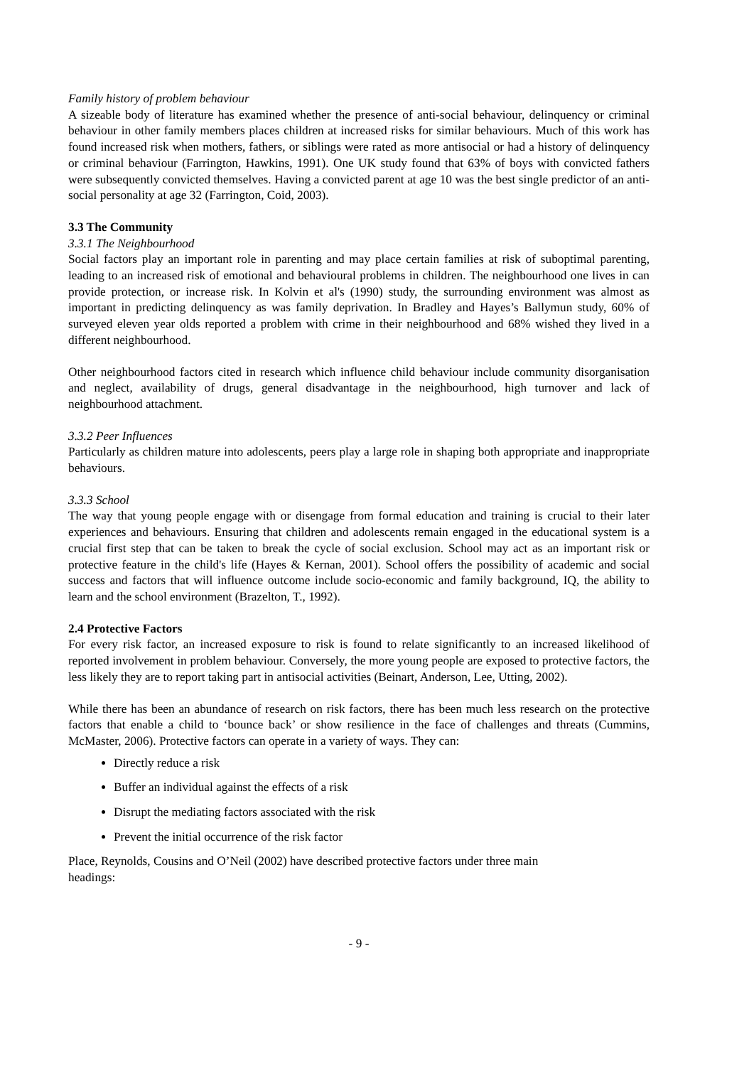Family history of problem behaviour
A sizeable body of literature has examined whether the presence of anti-social behaviour, delinquency or criminal behaviour in other family members places children at increased risks for similar behaviours. Much of this work has found increased risk when mothers, fathers, or siblings were rated as more antisocial or had a history of delinquency or criminal behaviour (Farrington, Hawkins, 1991). One UK study found that 63% of boys with convicted fathers were subsequently convicted themselves. Having a convicted parent at age 10 was the best single predictor of an anti-social personality at age 32 (Farrington, Coid, 2003).
3.3 The Community
3.3.1 The Neighbourhood
Social factors play an important role in parenting and may place certain families at risk of suboptimal parenting, leading to an increased risk of emotional and behavioural problems in children. The neighbourhood one lives in can provide protection, or increase risk. In Kolvin et al's (1990) study, the surrounding environment was almost as important in predicting delinquency as was family deprivation. In Bradley and Hayes’s Ballymun study, 60% of surveyed eleven year olds reported a problem with crime in their neighbourhood and 68% wished they lived in a different neighbourhood.
Other neighbourhood factors cited in research which influence child behaviour include community disorganisation and neglect, availability of drugs, general disadvantage in the neighbourhood, high turnover and lack of neighbourhood attachment.
3.3.2 Peer Influences
Particularly as children mature into adolescents, peers play a large role in shaping both appropriate and inappropriate behaviours.
3.3.3 School
The way that young people engage with or disengage from formal education and training is crucial to their later experiences and behaviours. Ensuring that children and adolescents remain engaged in the educational system is a crucial first step that can be taken to break the cycle of social exclusion. School may act as an important risk or protective feature in the child's life (Hayes & Kernan, 2001). School offers the possibility of academic and social success and factors that will influence outcome include socio-economic and family background, IQ, the ability to learn and the school environment (Brazelton, T., 1992).
2.4 Protective Factors
For every risk factor, an increased exposure to risk is found to relate significantly to an increased likelihood of reported involvement in problem behaviour. Conversely, the more young people are exposed to protective factors, the less likely they are to report taking part in antisocial activities (Beinart, Anderson, Lee, Utting, 2002).
While there has been an abundance of research on risk factors, there has been much less research on the protective factors that enable a child to ‘bounce back’ or show resilience in the face of challenges and threats (Cummins, McMaster, 2006). Protective factors can operate in a variety of ways. They can:
Directly reduce a risk
Buffer an individual against the effects of a risk
Disrupt the mediating factors associated with the risk
Prevent the initial occurrence of the risk factor
Place, Reynolds, Cousins and O’Neil (2002) have described protective factors under three main
headings:
- 9 -